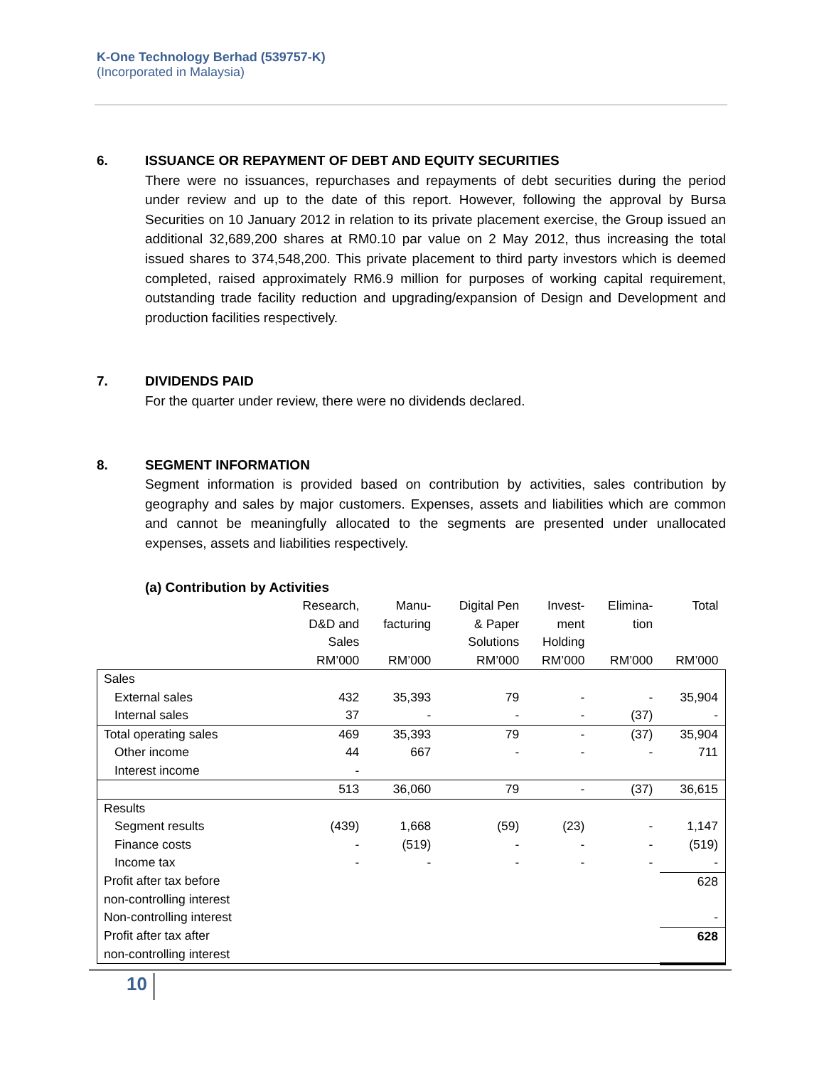K-One Technology Berhad (539757-K)
(Incorporated in Malaysia)
6. ISSUANCE OR REPAYMENT OF DEBT AND EQUITY SECURITIES
There were no issuances, repurchases and repayments of debt securities during the period under review and up to the date of this report. However, following the approval by Bursa Securities on 10 January 2012 in relation to its private placement exercise, the Group issued an additional 32,689,200 shares at RM0.10 par value on 2 May 2012, thus increasing the total issued shares to 374,548,200. This private placement to third party investors which is deemed completed, raised approximately RM6.9 million for purposes of working capital requirement, outstanding trade facility reduction and upgrading/expansion of Design and Development and production facilities respectively.
7. DIVIDENDS PAID
For the quarter under review, there were no dividends declared.
8. SEGMENT INFORMATION
Segment information is provided based on contribution by activities, sales contribution by geography and sales by major customers. Expenses, assets and liabilities which are common and cannot be meaningfully allocated to the segments are presented under unallocated expenses, assets and liabilities respectively.
(a) Contribution by Activities
| | Research, D&D and Sales RM’000 | Manu- facturing RM’000 | Digital Pen & Paper Solutions RM’000 | Invest- ment Holding RM’000 | Elimina- tion RM’000 | Total RM’000 |
| --- | --- | --- | --- | --- | --- | --- |
| Sales | | | | | | |
| External sales | 432 | 35,393 | 79 | - | - | 35,904 |
| Internal sales | 37 | - | - | - | (37) | - |
| Total operating sales | 469 | 35,393 | 79 | - | (37) | 35,904 |
| Other income | 44 | 667 | - | - | - | 711 |
| Interest income | - | | | | | |
| | 513 | 36,060 | 79 | - | (37) | 36,615 |
| Results | | | | | | |
| Segment results | (439) | 1,668 | (59) | (23) | - | 1,147 |
| Finance costs | - | (519) | - | - | - | (519) |
| Income tax | - | - | - | - | - | - |
| Profit after tax before non-controlling interest | | | | | | 628 |
| Non-controlling interest | | | | | | - |
| Profit after tax after non-controlling interest | | | | | | 628 |
10